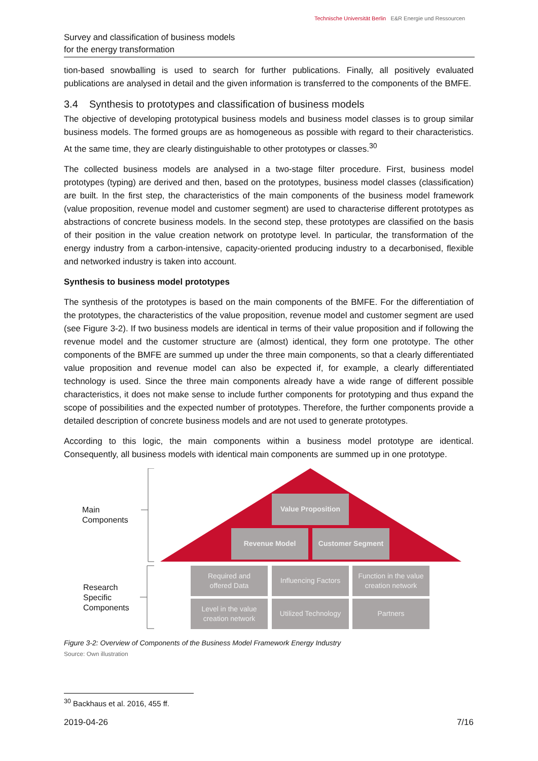Technische Universität Berlin E&R Energie und Ressourcen
Survey and classification of business models
for the energy transformation
tion-based snowballing is used to search for further publications. Finally, all positively evaluated publications are analysed in detail and the given information is transferred to the components of the BMFE.
3.4 Synthesis to prototypes and classification of business models
The objective of developing prototypical business models and business model classes is to group similar business models. The formed groups are as homogeneous as possible with regard to their characteristics. At the same time, they are clearly distinguishable to other prototypes or classes.<sup>30</sup>
The collected business models are analysed in a two-stage filter procedure. First, business model prototypes (typing) are derived and then, based on the prototypes, business model classes (classification) are built. In the first step, the characteristics of the main components of the business model framework (value proposition, revenue model and customer segment) are used to characterise different prototypes as abstractions of concrete business models. In the second step, these prototypes are classified on the basis of their position in the value creation network on prototype level. In particular, the transformation of the energy industry from a carbon-intensive, capacity-oriented producing industry to a decarbonised, flexible and networked industry is taken into account.
Synthesis to business model prototypes
The synthesis of the prototypes is based on the main components of the BMFE. For the differentiation of the prototypes, the characteristics of the value proposition, revenue model and customer segment are used (see Figure 3-2). If two business models are identical in terms of their value proposition and if following the revenue model and the customer structure are (almost) identical, they form one prototype. The other components of the BMFE are summed up under the three main components, so that a clearly differentiated value proposition and revenue model can also be expected if, for example, a clearly differentiated technology is used. Since the three main components already have a wide range of different possible characteristics, it does not make sense to include further components for prototyping and thus expand the scope of possibilities and the expected number of prototypes. Therefore, the further components provide a detailed description of concrete business models and are not used to generate prototypes.
According to this logic, the main components within a business model prototype are identical. Consequently, all business models with identical main components are summed up in one prototype.
Main
Components
Research
Specific
Components
Value Proposition
Revenue Model Customer Segment
Required and
offered Data
Influencing Factors
Function in the value
creation network
Level in the value
creation network
Utilized Technology
Partners
Figure 3-2: Overview of Components of the Business Model Framework Energy Industry
Source: Own illustration
<sup>30</sup> Backhaus et al. 2016, 455 ff.
2019-04-26 7/16